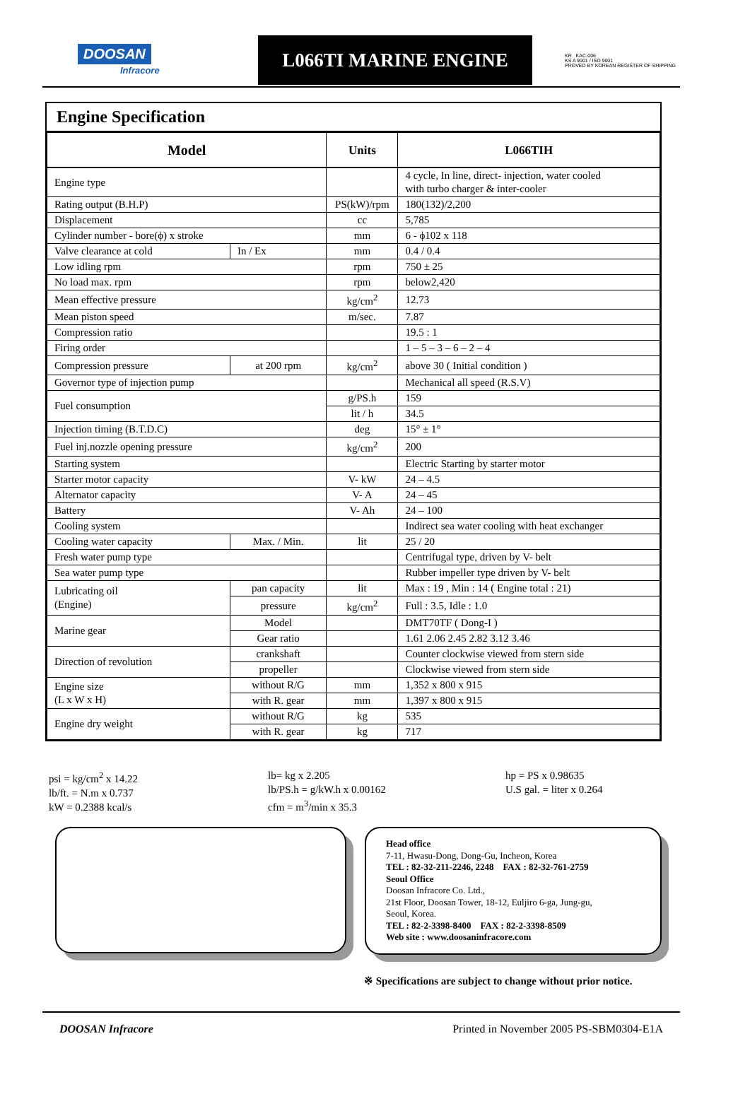DOOSAN
Infracore
L066TI MARINE ENGINE
KR KAC-006
KS A 9001 / ISO 9001
PROVED BY KOREAN REGISTER OF SHIPPING
Engine Specification
| Model | | Units | L066TIH |
| --- | --- | --- | --- |
| Engine type | | | 4 cycle, In line, direct- injection, water cooled with turbo charger & inter-cooler |
| Rating output (B.H.P) | | PS(kW)/rpm | 180(132)/2,200 |
| Displacement | | cc | 5,785 |
| Cylinder number - bore(ϕ) x stroke | | mm | 6 - ϕ102 x 118 |
| Valve clearance at cold | In / Ex | mm | 0.4 / 0.4 |
| Low idling rpm | | rpm | 750 ± 25 |
| No load max. rpm | | rpm | below2,420 |
| Mean effective pressure | | kg/cm<sup>2</sup> | 12.73 |
| Mean piston speed | | m/sec. | 7.87 |
| Compression ratio | | | 19.5 : 1 |
| Firing order | | | 1 – 5 – 3 – 6 – 2 – 4 |
| Compression pressure | at 200 rpm | kg/cm<sup>2</sup> | above 30 ( Initial condition ) |
| Governor type of injection pump | | | Mechanical all speed (R.S.V) |
| Fuel consumption | | g/PS.h | 159 |
| | | lit / h | 34.5 |
| Injection timing (B.T.D.C) | | deg | 15° ± 1° |
| Fuel inj.nozzle opening pressure | | kg/cm<sup>2</sup> | 200 |
| Starting system | | | Electric Starting by starter motor |
| Starter motor capacity | | V- kW | 24 – 4.5 |
| Alternator capacity | | V- A | 24 – 45 |
| Battery | | V- Ah | 24 – 100 |
| Cooling system | | | Indirect sea water cooling with heat exchanger |
| Cooling water capacity | Max. / Min. | lit | 25 / 20 |
| Fresh water pump type | | | Centrifugal type, driven by V- belt |
| Sea water pump type | | | Rubber impeller type driven by V- belt |
| Lubricating oil (Engine) | pan capacity | lit | Max : 19 , Min : 14 ( Engine total : 21) |
| | pressure | kg/cm<sup>2</sup> | Full : 3.5, Idle : 1.0 |
| Marine gear | Model | | DMT70TF ( Dong-I ) |
| | Gear ratio | | 1.61 2.06 2.45 2.82 3.12 3.46 |
| Direction of revolution | crankshaft | | Counter clockwise viewed from stern side |
| | propeller | | Clockwise viewed from stern side |
| Engine size (L x W x H) | without R/G | mm | 1,352 x 800 x 915 |
| | with R. gear | mm | 1,397 x 800 x 915 |
| Engine dry weight | without R/G | kg | 535 |
| | with R. gear | kg | 717 |
psi = kg/cm<sup>2</sup> x 14.22
lb/ft. = N.m x 0.737
kW = 0.2388 kcal/s
lb= kg x 2.205
lb/PS.h = g/kW.h x 0.00162
cfm = m<sup>3</sup>/min x 35.3
hp = PS x 0.98635
U.S gal. = liter x 0.264
Head office
7-11, Hwasu-Dong, Dong-Gu, Incheon, Korea
TEL : 82-32-211-2246, 2248 FAX : 82-32-761-2759
Seoul Office
Doosan Infracore Co. Ltd.,
21st Floor, Doosan Tower, 18-12, Euljiro 6-ga, Jung-gu,
Seoul, Korea.
TEL : 82-2-3398-8400 FAX : 82-2-3398-8509
Web site : www.doosaninfracore.com
※ Specifications are subject to change without prior notice.
DOOSAN Infracore Printed in November 2005 PS-SBM0304-E1A